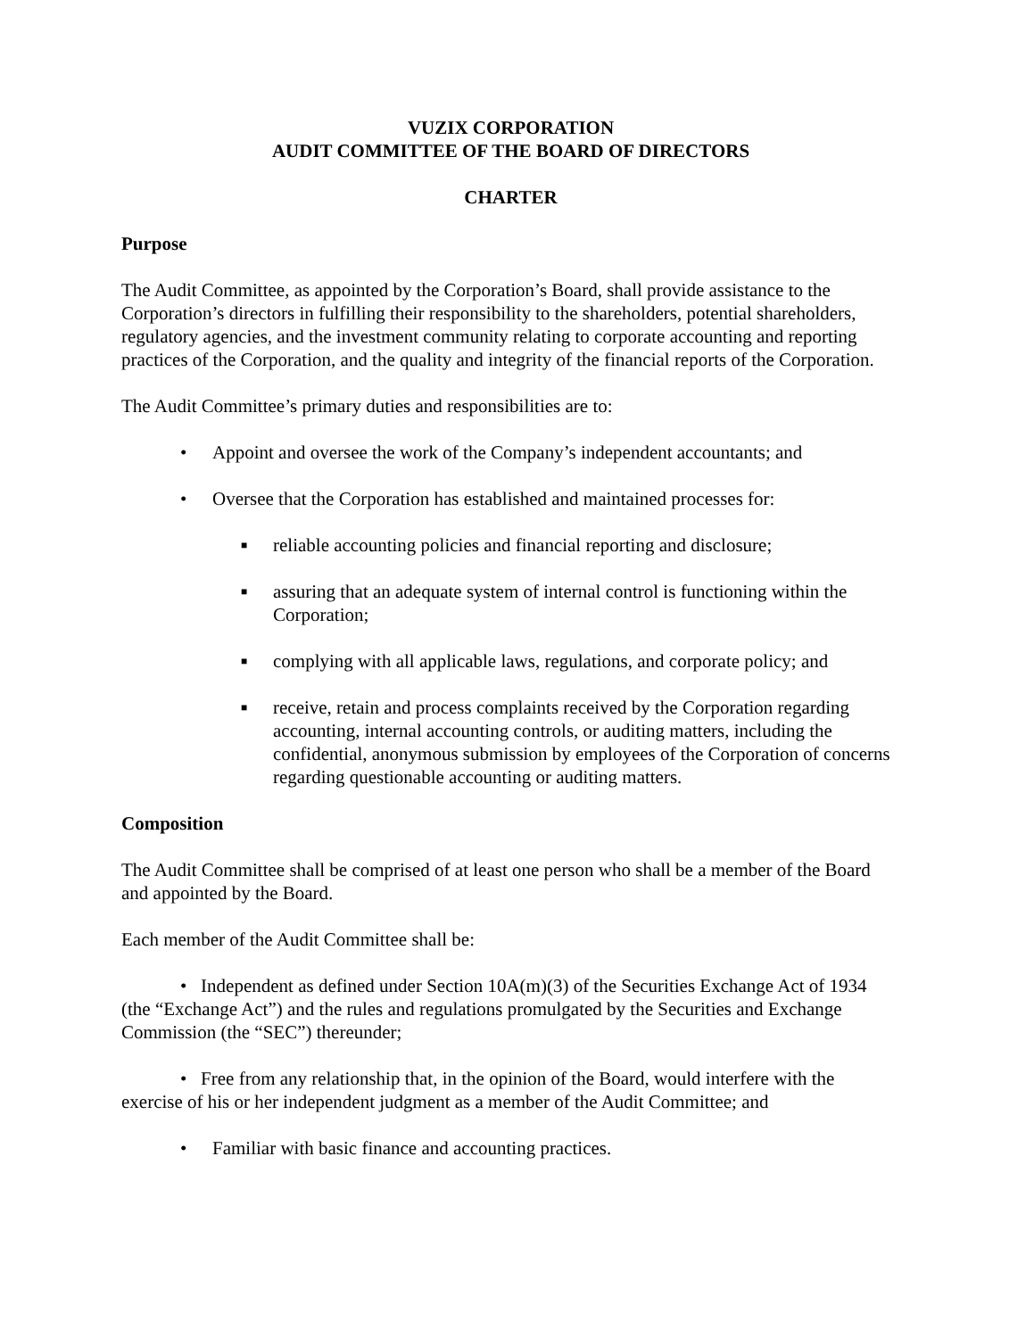VUZIX CORPORATION
AUDIT COMMITTEE OF THE BOARD OF DIRECTORS
CHARTER
Purpose
The Audit Committee, as appointed by the Corporation’s Board, shall provide assistance to the Corporation’s directors in fulfilling their responsibility to the shareholders, potential shareholders, regulatory agencies, and the investment community relating to corporate accounting and reporting practices of the Corporation, and the quality and integrity of the financial reports of the Corporation.
The Audit Committee’s primary duties and responsibilities are to:
• Appoint and oversee the work of the Company’s independent accountants; and
• Oversee that the Corporation has established and maintained processes for:
■ reliable accounting policies and financial reporting and disclosure;
■ assuring that an adequate system of internal control is functioning within the Corporation;
■ complying with all applicable laws, regulations, and corporate policy; and
■ receive, retain and process complaints received by the Corporation regarding accounting, internal accounting controls, or auditing matters, including the confidential, anonymous submission by employees of the Corporation of concerns regarding questionable accounting or auditing matters.
Composition
The Audit Committee shall be comprised of at least one person who shall be a member of the Board and appointed by the Board.
Each member of the Audit Committee shall be:
• Independent as defined under Section 10A(m)(3) of the Securities Exchange Act of 1934 (the “Exchange Act”) and the rules and regulations promulgated by the Securities and Exchange Commission (the “SEC”) thereunder;
• Free from any relationship that, in the opinion of the Board, would interfere with the exercise of his or her independent judgment as a member of the Audit Committee; and
• Familiar with basic finance and accounting practices.